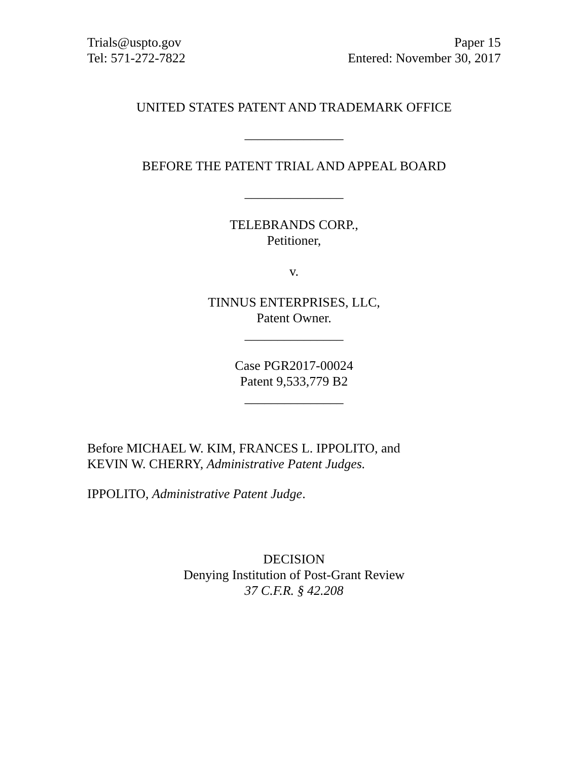Trials@uspto.gov
Tel: 571-272-7822
Paper 15
Entered: November 30, 2017
UNITED STATES PATENT AND TRADEMARK OFFICE
_______________
BEFORE THE PATENT TRIAL AND APPEAL BOARD
_______________
TELEBRANDS CORP.,
Petitioner,
v.
TINNUS ENTERPRISES, LLC,
Patent Owner.
_______________
Case PGR2017-00024
Patent 9,533,779 B2
_______________
Before MICHAEL W. KIM, FRANCES L. IPPOLITO, and
KEVIN W. CHERRY, Administrative Patent Judges.
IPPOLITO, Administrative Patent Judge.
DECISION
Denying Institution of Post-Grant Review
37 C.F.R. § 42.208